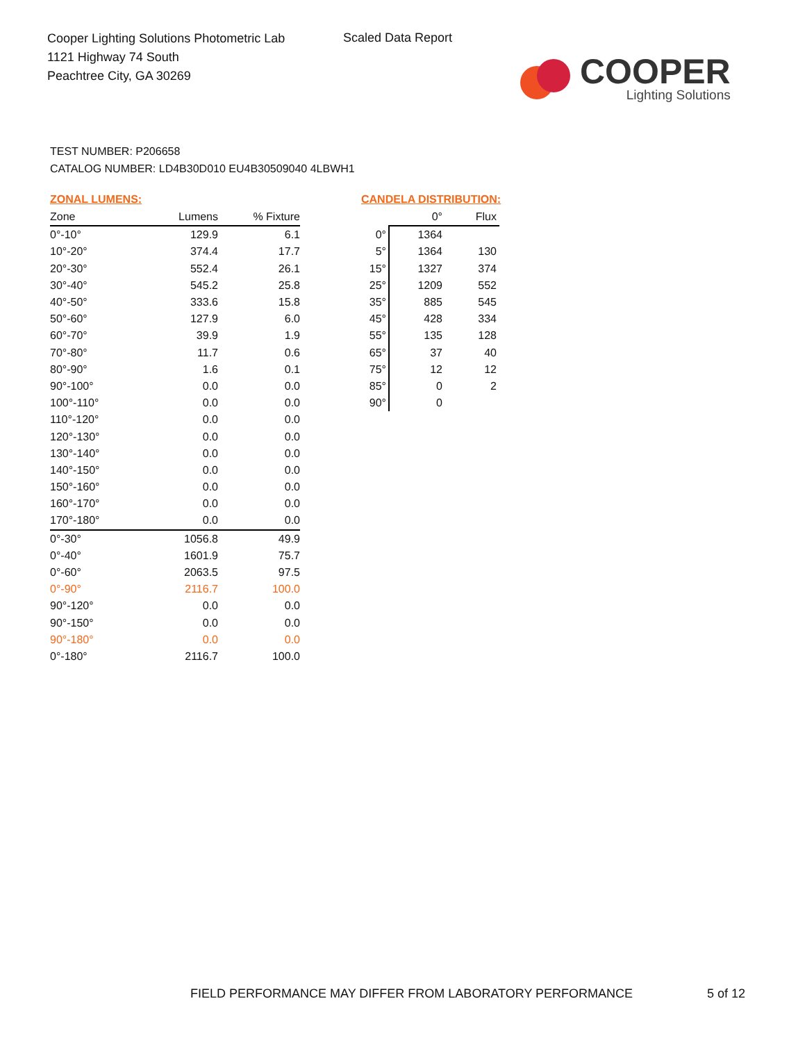Cooper Lighting Solutions Photometric Lab
1121 Highway 74 South
Peachtree City, GA 30269
Scaled Data Report
COOPER
Lighting Solutions
TEST NUMBER: P206658
CATALOG NUMBER: LD4B30D010 EU4B30509040 4LBWH1
ZONAL LUMENS:
| Zone | Lumens | % Fixture |
| --- | --- | --- |
| 0°-10° | 129.9 | 6.1 |
| 10°-20° | 374.4 | 17.7 |
| 20°-30° | 552.4 | 26.1 |
| 30°-40° | 545.2 | 25.8 |
| 40°-50° | 333.6 | 15.8 |
| 50°-60° | 127.9 | 6.0 |
| 60°-70° | 39.9 | 1.9 |
| 70°-80° | 11.7 | 0.6 |
| 80°-90° | 1.6 | 0.1 |
| 90°-100° | 0.0 | 0.0 |
| 100°-110° | 0.0 | 0.0 |
| 110°-120° | 0.0 | 0.0 |
| 120°-130° | 0.0 | 0.0 |
| 130°-140° | 0.0 | 0.0 |
| 140°-150° | 0.0 | 0.0 |
| 150°-160° | 0.0 | 0.0 |
| 160°-170° | 0.0 | 0.0 |
| 170°-180° | 0.0 | 0.0 |
| 0°-30° | 1056.8 | 49.9 |
| 0°-40° | 1601.9 | 75.7 |
| 0°-60° | 2063.5 | 97.5 |
| 0°-90° | 2116.7 | 100.0 |
| 90°-120° | 0.0 | 0.0 |
| 90°-150° | 0.0 | 0.0 |
| 90°-180° | 0.0 | 0.0 |
| 0°-180° | 2116.7 | 100.0 |
CANDELA DISTRIBUTION:
| | 0° | Flux |
| --- | --- | --- |
| 0° | 1364 | |
| 5° | 1364 | 130 |
| 15° | 1327 | 374 |
| 25° | 1209 | 552 |
| 35° | 885 | 545 |
| 45° | 428 | 334 |
| 55° | 135 | 128 |
| 65° | 37 | 40 |
| 75° | 12 | 12 |
| 85° | 0 | 2 |
| 90° | 0 | |
FIELD PERFORMANCE MAY DIFFER FROM LABORATORY PERFORMANCE
5 of 12